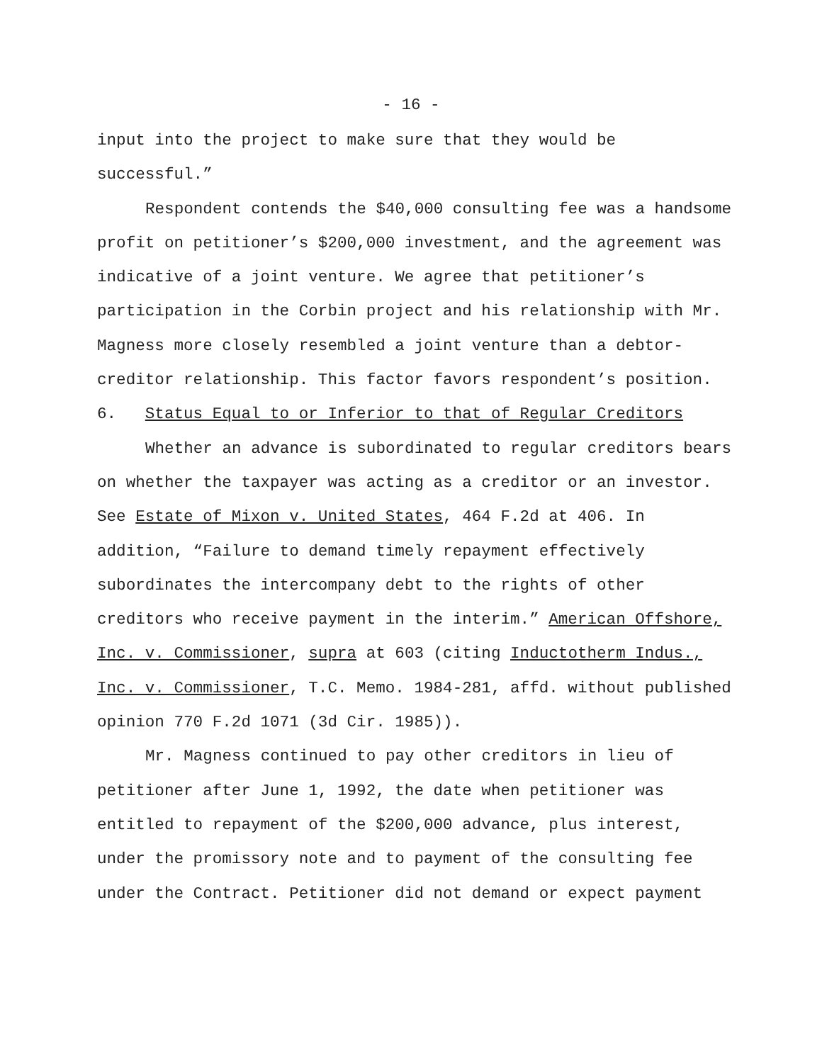- 16 -
input into the project to make sure that they would be successful.”
Respondent contends the $40,000 consulting fee was a handsome profit on petitioner’s $200,000 investment, and the agreement was indicative of a joint venture. We agree that petitioner’s participation in the Corbin project and his relationship with Mr. Magness more closely resembled a joint venture than a debtor-creditor relationship. This factor favors respondent’s position.
6. Status Equal to or Inferior to that of Regular Creditors
Whether an advance is subordinated to regular creditors bears on whether the taxpayer was acting as a creditor or an investor. See Estate of Mixon v. United States, 464 F.2d at 406. In addition, “Failure to demand timely repayment effectively subordinates the intercompany debt to the rights of other creditors who receive payment in the interim.” American Offshore, Inc. v. Commissioner, supra at 603 (citing Inductotherm Indus., Inc. v. Commissioner, T.C. Memo. 1984-281, affd. without published opinion 770 F.2d 1071 (3d Cir. 1985)).
Mr. Magness continued to pay other creditors in lieu of petitioner after June 1, 1992, the date when petitioner was entitled to repayment of the $200,000 advance, plus interest, under the promissory note and to payment of the consulting fee under the Contract. Petitioner did not demand or expect payment